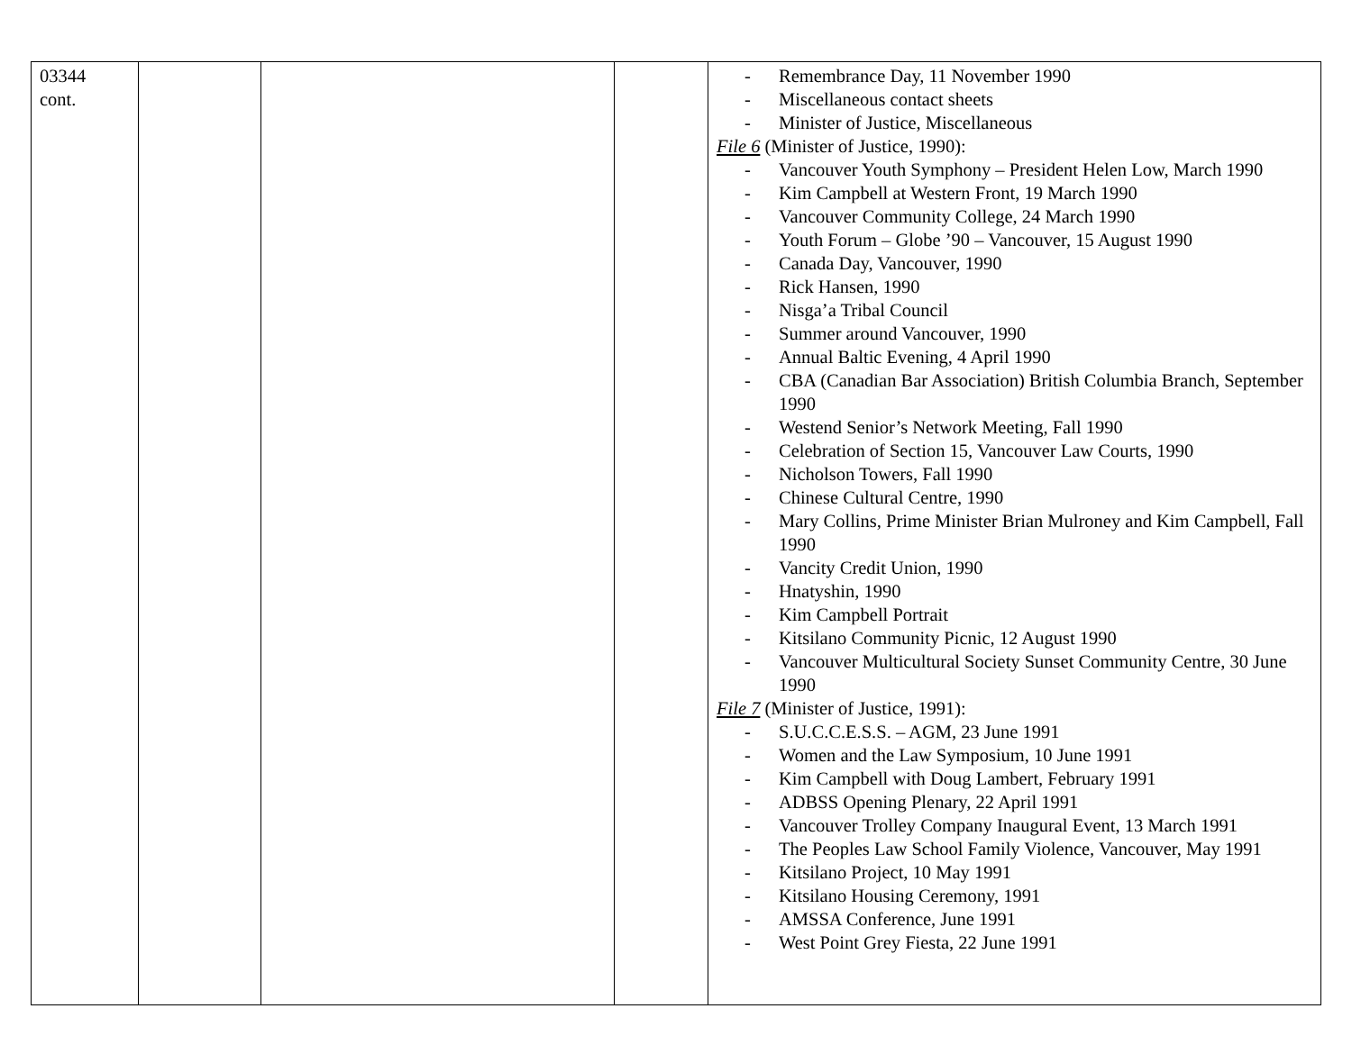| 03344 cont. | | | | - Remembrance Day, 11 November 1990 - Miscellaneous contact sheets - Minister of Justice, Miscellaneous File 6 (Minister of Justice, 1990): - Vancouver Youth Symphony – President Helen Low, March 1990 - Kim Campbell at Western Front, 19 March 1990 - Vancouver Community College, 24 March 1990 - Youth Forum – Globe ’90 – Vancouver, 15 August 1990 - Canada Day, Vancouver, 1990 - Rick Hansen, 1990 - Nisga’a Tribal Council - Summer around Vancouver, 1990 - Annual Baltic Evening, 4 April 1990 - CBA (Canadian Bar Association) British Columbia Branch, September 1990 - Westend Senior’s Network Meeting, Fall 1990 - Celebration of Section 15, Vancouver Law Courts, 1990 - Nicholson Towers, Fall 1990 - Chinese Cultural Centre, 1990 - Mary Collins, Prime Minister Brian Mulroney and Kim Campbell, Fall 1990 - Vancity Credit Union, 1990 - Hnatyshin, 1990 - Kim Campbell Portrait - Kitsilano Community Picnic, 12 August 1990 - Vancouver Multicultural Society Sunset Community Centre, 30 June 1990 File 7 (Minister of Justice, 1991): - S.U.C.C.E.S.S. – AGM, 23 June 1991 - Women and the Law Symposium, 10 June 1991 - Kim Campbell with Doug Lambert, February 1991 - ADBSS Opening Plenary, 22 April 1991 - Vancouver Trolley Company Inaugural Event, 13 March 1991 - The Peoples Law School Family Violence, Vancouver, May 1991 - Kitsilano Project, 10 May 1991 - Kitsilano Housing Ceremony, 1991 - AMSSA Conference, June 1991 - West Point Grey Fiesta, 22 June 1991 |